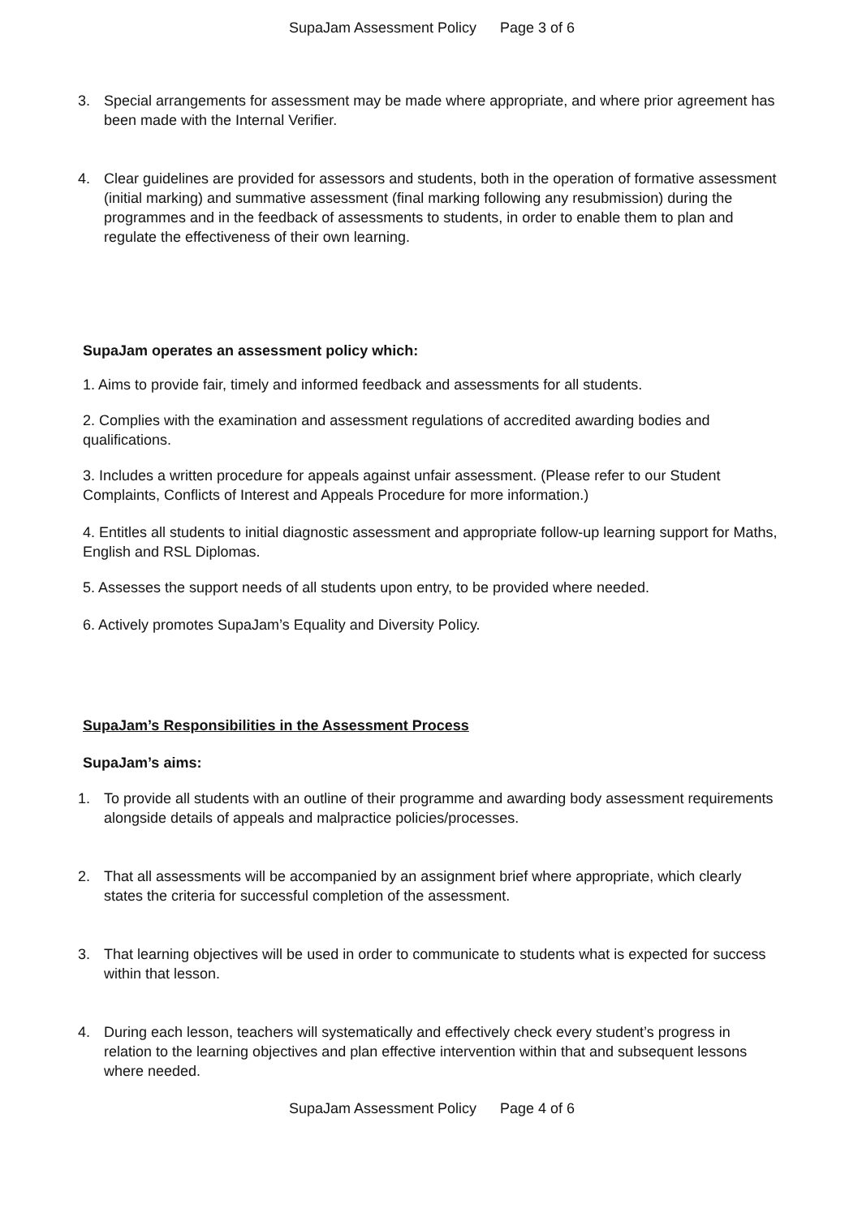SupaJam Assessment Policy Page 3 of 6
3. Special arrangements for assessment may be made where appropriate, and where prior agreement has been made with the Internal Verifier.
4. Clear guidelines are provided for assessors and students, both in the operation of formative assessment (initial marking) and summative assessment (final marking following any resubmission) during the programmes and in the feedback of assessments to students, in order to enable them to plan and regulate the effectiveness of their own learning.
SupaJam operates an assessment policy which:
1. Aims to provide fair, timely and informed feedback and assessments for all students.
2. Complies with the examination and assessment regulations of accredited awarding bodies and qualifications.
3. Includes a written procedure for appeals against unfair assessment. (Please refer to our Student Complaints, Conflicts of Interest and Appeals Procedure for more information.)
4. Entitles all students to initial diagnostic assessment and appropriate follow-up learning support for Maths, English and RSL Diplomas.
5. Assesses the support needs of all students upon entry, to be provided where needed.
6. Actively promotes SupaJam’s Equality and Diversity Policy.
SupaJam’s Responsibilities in the Assessment Process
SupaJam’s aims:
1. To provide all students with an outline of their programme and awarding body assessment requirements alongside details of appeals and malpractice policies/processes.
2. That all assessments will be accompanied by an assignment brief where appropriate, which clearly states the criteria for successful completion of the assessment.
3. That learning objectives will be used in order to communicate to students what is expected for success within that lesson.
4. During each lesson, teachers will systematically and effectively check every student’s progress in relation to the learning objectives and plan effective intervention within that and subsequent lessons where needed.
SupaJam Assessment Policy Page 4 of 6